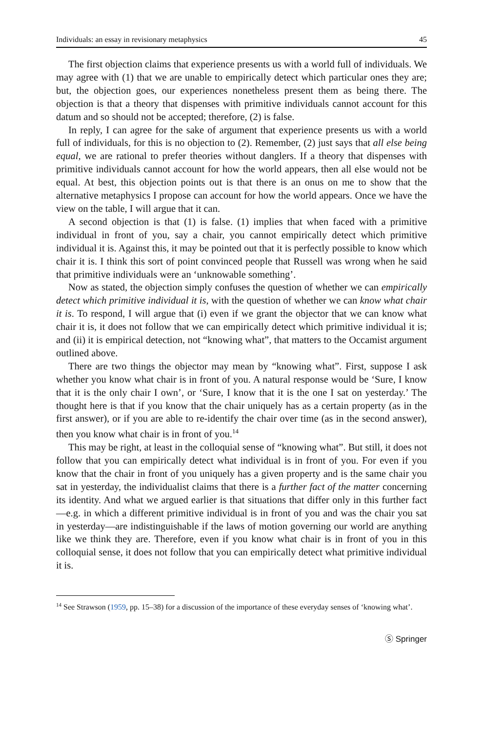Individuals: an essay in revisionary metaphysics 45
The first objection claims that experience presents us with a world full of individuals. We may agree with (1) that we are unable to empirically detect which particular ones they are; but, the objection goes, our experiences nonetheless present them as being there. The objection is that a theory that dispenses with primitive individuals cannot account for this datum and so should not be accepted; therefore, (2) is false.
In reply, I can agree for the sake of argument that experience presents us with a world full of individuals, for this is no objection to (2). Remember, (2) just says that all else being equal, we are rational to prefer theories without danglers. If a theory that dispenses with primitive individuals cannot account for how the world appears, then all else would not be equal. At best, this objection points out is that there is an onus on me to show that the alternative metaphysics I propose can account for how the world appears. Once we have the view on the table, I will argue that it can.
A second objection is that (1) is false. (1) implies that when faced with a primitive individual in front of you, say a chair, you cannot empirically detect which primitive individual it is. Against this, it may be pointed out that it is perfectly possible to know which chair it is. I think this sort of point convinced people that Russell was wrong when he said that primitive individuals were an ‘unknowable something’.
Now as stated, the objection simply confuses the question of whether we can empirically detect which primitive individual it is, with the question of whether we can know what chair it is. To respond, I will argue that (i) even if we grant the objector that we can know what chair it is, it does not follow that we can empirically detect which primitive individual it is; and (ii) it is empirical detection, not “knowing what”, that matters to the Occamist argument outlined above.
There are two things the objector may mean by “knowing what”. First, suppose I ask whether you know what chair is in front of you. A natural response would be ‘Sure, I know that it is the only chair I own’, or ‘Sure, I know that it is the one I sat on yesterday.’ The thought here is that if you know that the chair uniquely has as a certain property (as in the first answer), or if you are able to re-identify the chair over time (as in the second answer), then you know what chair is in front of you.<sup>14</sup>
This may be right, at least in the colloquial sense of “knowing what”. But still, it does not follow that you can empirically detect what individual is in front of you. For even if you know that the chair in front of you uniquely has a given property and is the same chair you sat in yesterday, the individualist claims that there is a further fact of the matter concerning its identity. And what we argued earlier is that situations that differ only in this further fact—e.g. in which a different primitive individual is in front of you and was the chair you sat in yesterday—are indistinguishable if the laws of motion governing our world are anything like we think they are. Therefore, even if you know what chair is in front of you in this colloquial sense, it does not follow that you can empirically detect what primitive individual it is.
<sup>14</sup> See Strawson (1959, pp. 15–38) for a discussion of the importance of these everyday senses of ‘knowing what’.
Ⓢ Springer